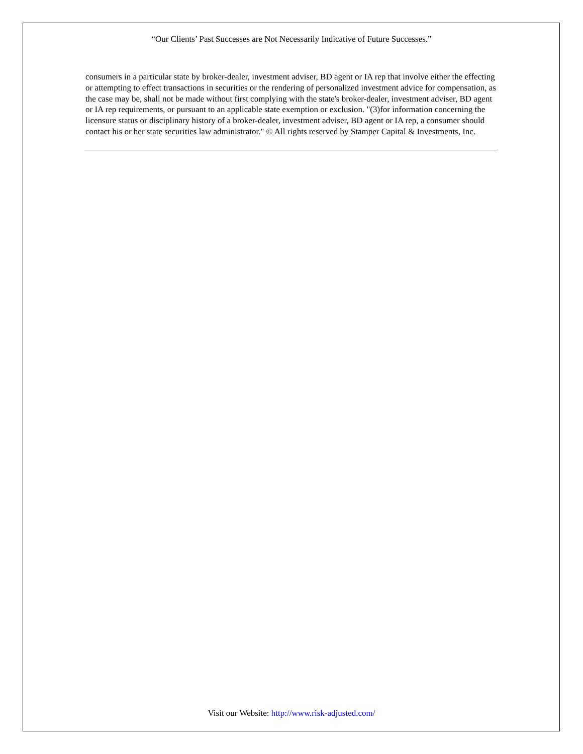“Our Clients’ Past Successes are Not Necessarily Indicative of Future Successes.”
consumers in a particular state by broker-dealer, investment adviser, BD agent or IA rep that involve either the effecting or attempting to effect transactions in securities or the rendering of personalized investment advice for compensation, as the case may be, shall not be made without first complying with the state's broker-dealer, investment adviser, BD agent or IA rep requirements, or pursuant to an applicable state exemption or exclusion. "(3)for information concerning the licensure status or disciplinary history of a broker-dealer, investment adviser, BD agent or IA rep, a consumer should contact his or her state securities law administrator." © All rights reserved by Stamper Capital & Investments, Inc.
Visit our Website: http://www.risk-adjusted.com/